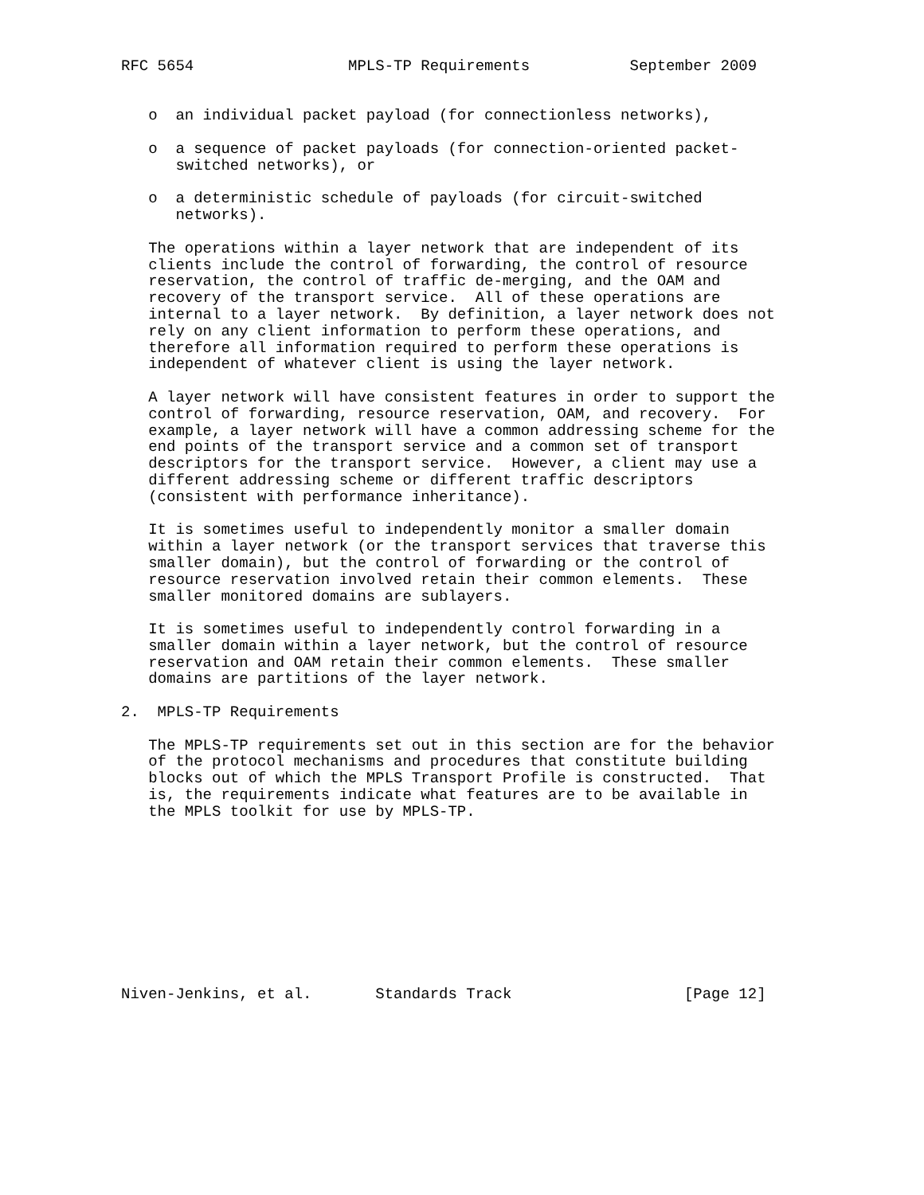RFC 5654                 MPLS-TP Requirements           September 2009


   o  an individual packet payload (for connectionless networks),

   o  a sequence of packet payloads (for connection-oriented packet-
      switched networks), or

   o  a deterministic schedule of payloads (for circuit-switched
      networks).

   The operations within a layer network that are independent of its
   clients include the control of forwarding, the control of resource
   reservation, the control of traffic de-merging, and the OAM and
   recovery of the transport service.  All of these operations are
   internal to a layer network.  By definition, a layer network does not
   rely on any client information to perform these operations, and
   therefore all information required to perform these operations is
   independent of whatever client is using the layer network.

   A layer network will have consistent features in order to support the
   control of forwarding, resource reservation, OAM, and recovery.  For
   example, a layer network will have a common addressing scheme for the
   end points of the transport service and a common set of transport
   descriptors for the transport service.  However, a client may use a
   different addressing scheme or different traffic descriptors
   (consistent with performance inheritance).

   It is sometimes useful to independently monitor a smaller domain
   within a layer network (or the transport services that traverse this
   smaller domain), but the control of forwarding or the control of
   resource reservation involved retain their common elements.  These
   smaller monitored domains are sublayers.

   It is sometimes useful to independently control forwarding in a
   smaller domain within a layer network, but the control of resource
   reservation and OAM retain their common elements.  These smaller
   domains are partitions of the layer network.

2.  MPLS-TP Requirements

   The MPLS-TP requirements set out in this section are for the behavior
   of the protocol mechanisms and procedures that constitute building
   blocks out of which the MPLS Transport Profile is constructed.  That
   is, the requirements indicate what features are to be available in
   the MPLS toolkit for use by MPLS-TP.










Niven-Jenkins, et al.       Standards Track                   [Page 12]